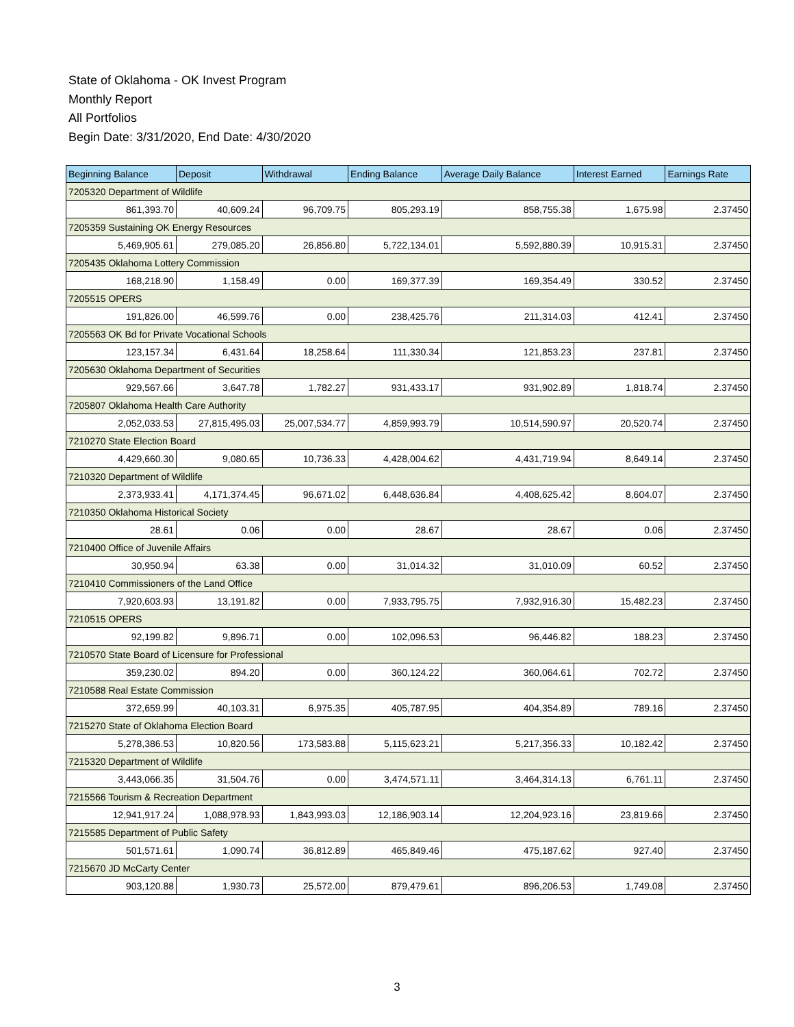State of Oklahoma - OK Invest Program
Monthly Report
All Portfolios
Begin Date: 3/31/2020, End Date: 4/30/2020
| Beginning Balance | Deposit | Withdrawal | Ending Balance | Average Daily Balance | Interest Earned | Earnings Rate |
| --- | --- | --- | --- | --- | --- | --- |
| 7205320 Department of Wildlife | | | | | | |
| 861,393.70 | 40,609.24 | 96,709.75 | 805,293.19 | 858,755.38 | 1,675.98 | 2.37450 |
| 7205359 Sustaining OK Energy Resources | | | | | | |
| 5,469,905.61 | 279,085.20 | 26,856.80 | 5,722,134.01 | 5,592,880.39 | 10,915.31 | 2.37450 |
| 7205435 Oklahoma Lottery Commission | | | | | | |
| 168,218.90 | 1,158.49 | 0.00 | 169,377.39 | 169,354.49 | 330.52 | 2.37450 |
| 7205515 OPERS | | | | | | |
| 191,826.00 | 46,599.76 | 0.00 | 238,425.76 | 211,314.03 | 412.41 | 2.37450 |
| 7205563 OK Bd for Private Vocational Schools | | | | | | |
| 123,157.34 | 6,431.64 | 18,258.64 | 111,330.34 | 121,853.23 | 237.81 | 2.37450 |
| 7205630 Oklahoma Department of Securities | | | | | | |
| 929,567.66 | 3,647.78 | 1,782.27 | 931,433.17 | 931,902.89 | 1,818.74 | 2.37450 |
| 7205807 Oklahoma Health Care Authority | | | | | | |
| 2,052,033.53 | 27,815,495.03 | 25,007,534.77 | 4,859,993.79 | 10,514,590.97 | 20,520.74 | 2.37450 |
| 7210270 State Election Board | | | | | | |
| 4,429,660.30 | 9,080.65 | 10,736.33 | 4,428,004.62 | 4,431,719.94 | 8,649.14 | 2.37450 |
| 7210320 Department of Wildlife | | | | | | |
| 2,373,933.41 | 4,171,374.45 | 96,671.02 | 6,448,636.84 | 4,408,625.42 | 8,604.07 | 2.37450 |
| 7210350 Oklahoma Historical Society | | | | | | |
| 28.61 | 0.06 | 0.00 | 28.67 | 28.67 | 0.06 | 2.37450 |
| 7210400 Office of Juvenile Affairs | | | | | | |
| 30,950.94 | 63.38 | 0.00 | 31,014.32 | 31,010.09 | 60.52 | 2.37450 |
| 7210410 Commissioners of the Land Office | | | | | | |
| 7,920,603.93 | 13,191.82 | 0.00 | 7,933,795.75 | 7,932,916.30 | 15,482.23 | 2.37450 |
| 7210515 OPERS | | | | | | |
| 92,199.82 | 9,896.71 | 0.00 | 102,096.53 | 96,446.82 | 188.23 | 2.37450 |
| 7210570 State Board of Licensure for Professional | | | | | | |
| 359,230.02 | 894.20 | 0.00 | 360,124.22 | 360,064.61 | 702.72 | 2.37450 |
| 7210588 Real Estate Commission | | | | | | |
| 372,659.99 | 40,103.31 | 6,975.35 | 405,787.95 | 404,354.89 | 789.16 | 2.37450 |
| 7215270 State of Oklahoma Election Board | | | | | | |
| 5,278,386.53 | 10,820.56 | 173,583.88 | 5,115,623.21 | 5,217,356.33 | 10,182.42 | 2.37450 |
| 7215320 Department of Wildlife | | | | | | |
| 3,443,066.35 | 31,504.76 | 0.00 | 3,474,571.11 | 3,464,314.13 | 6,761.11 | 2.37450 |
| 7215566 Tourism & Recreation Department | | | | | | |
| 12,941,917.24 | 1,088,978.93 | 1,843,993.03 | 12,186,903.14 | 12,204,923.16 | 23,819.66 | 2.37450 |
| 7215585 Department of Public Safety | | | | | | |
| 501,571.61 | 1,090.74 | 36,812.89 | 465,849.46 | 475,187.62 | 927.40 | 2.37450 |
| 7215670 JD McCarty Center | | | | | | |
| 903,120.88 | 1,930.73 | 25,572.00 | 879,479.61 | 896,206.53 | 1,749.08 | 2.37450 |
3